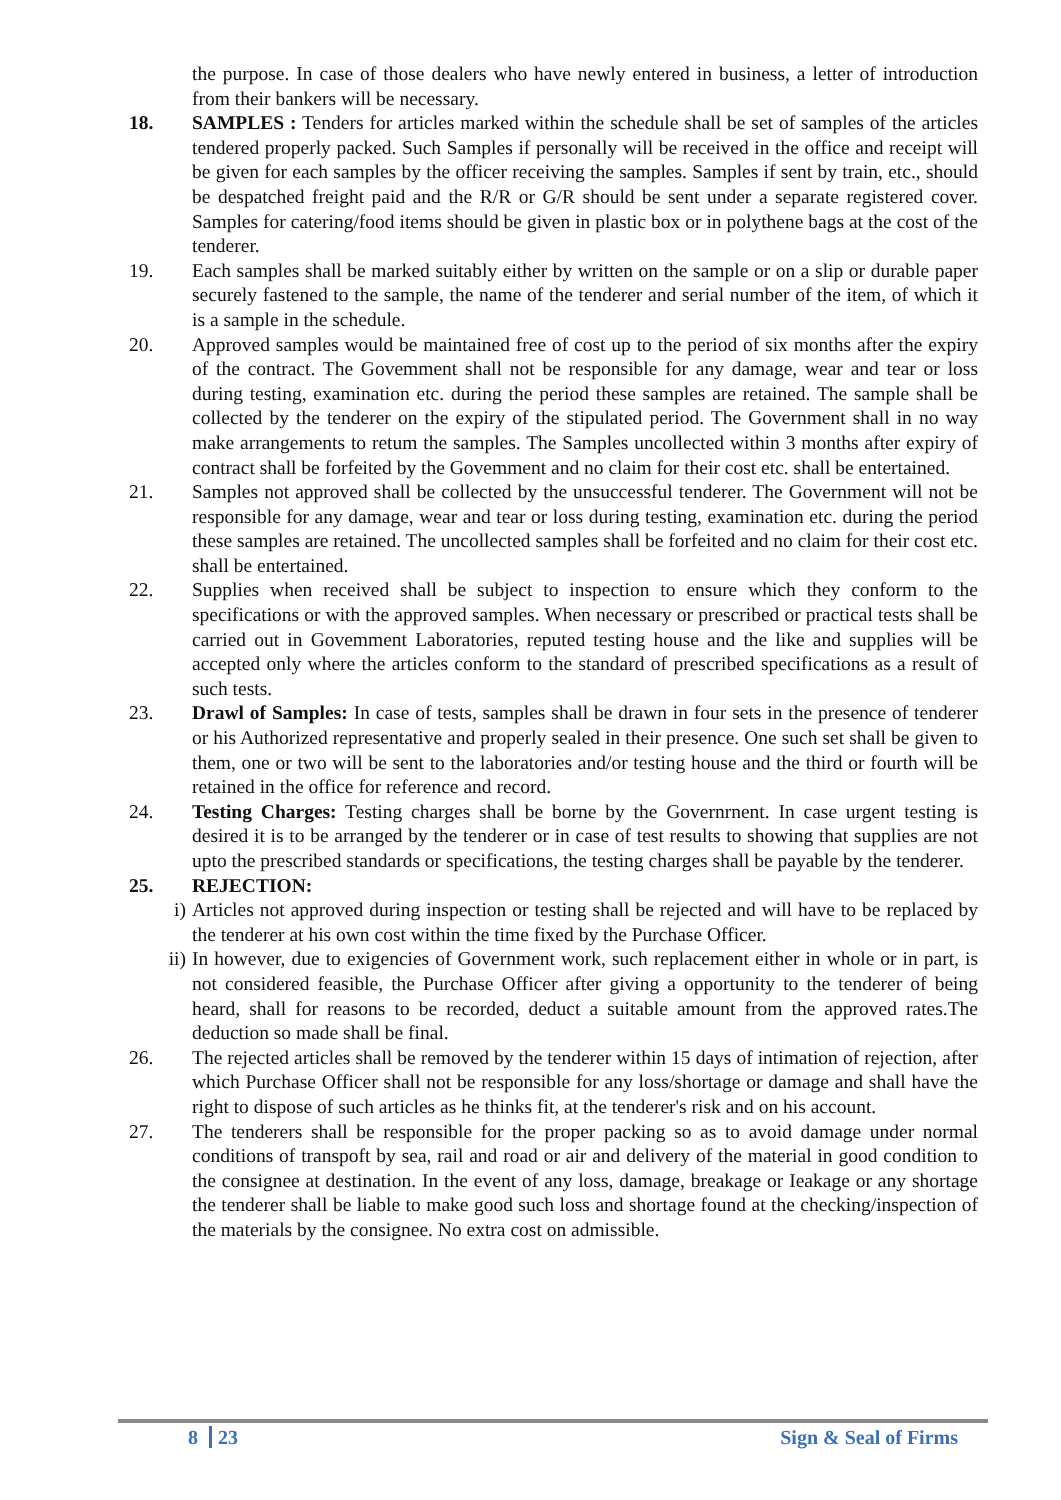the purpose. In case of those dealers who have newly entered in business, a letter of introduction from their bankers will be necessary.
18. SAMPLES : Tenders for articles marked within the schedule shall be set of samples of the articles tendered properly packed. Such Samples if personally will be received in the office and receipt will be given for each samples by the officer receiving the samples. Samples if sent by train, etc., should be despatched freight paid and the R/R or G/R should be sent under a separate registered cover. Samples for catering/food items should be given in plastic box or in polythene bags at the cost of the tenderer.
19. Each samples shall be marked suitably either by written on the sample or on a slip or durable paper securely fastened to the sample, the name of the tenderer and serial number of the item, of which it is a sample in the schedule.
20. Approved samples would be maintained free of cost up to the period of six months after the expiry of the contract. The Govemment shall not be responsible for any damage, wear and tear or loss during testing, examination etc. during the period these samples are retained. The sample shall be collected by the tenderer on the expiry of the stipulated period. The Government shall in no way make arrangements to retum the samples. The Samples uncollected within 3 months after expiry of contract shall be forfeited by the Govemment and no claim for their cost etc. shall be entertained.
21. Samples not approved shall be collected by the unsuccessful tenderer. The Government will not be responsible for any damage, wear and tear or loss during testing, examination etc. during the period these samples are retained. The uncollected samples shall be forfeited and no claim for their cost etc. shall be entertained.
22. Supplies when received shall be subject to inspection to ensure which they conform to the specifications or with the approved samples. When necessary or prescribed or practical tests shall be carried out in Govemment Laboratories, reputed testing house and the like and supplies will be accepted only where the articles conform to the standard of prescribed specifications as a result of such tests.
23. Drawl of Samples: In case of tests, samples shall be drawn in four sets in the presence of tenderer or his Authorized representative and properly sealed in their presence. One such set shall be given to them, one or two will be sent to the laboratories and/or testing house and the third or fourth will be retained in the office for reference and record.
24. Testing Charges: Testing charges shall be borne by the Governrnent. In case urgent testing is desired it is to be arranged by the tenderer or in case of test results to showing that supplies are not upto the prescribed standards or specifications, the testing charges shall be payable by the tenderer.
25. REJECTION:
i) Articles not approved during inspection or testing shall be rejected and will have to be replaced by the tenderer at his own cost within the time fixed by the Purchase Officer.
ii) In however, due to exigencies of Government work, such replacement either in whole or in part, is not considered feasible, the Purchase Officer after giving a opportunity to the tenderer of being heard, shall for reasons to be recorded, deduct a suitable amount from the approved rates.The deduction so made shall be final.
26. The rejected articles shall be removed by the tenderer within 15 days of intimation of rejection, after which Purchase Officer shall not be responsible for any loss/shortage or damage and shall have the right to dispose of such articles as he thinks fit, at the tenderer's risk and on his account.
27. The tenderers shall be responsible for the proper packing so as to avoid damage under normal conditions of transpoft by sea, rail and road or air and delivery of the material in good condition to the consignee at destination. In the event of any loss, damage, breakage or Ieakage or any shortage the tenderer shall be liable to make good such loss and shortage found at the checking/inspection of the materials by the consignee. No extra cost on admissible.
8 23 Sign & Seal of Firms